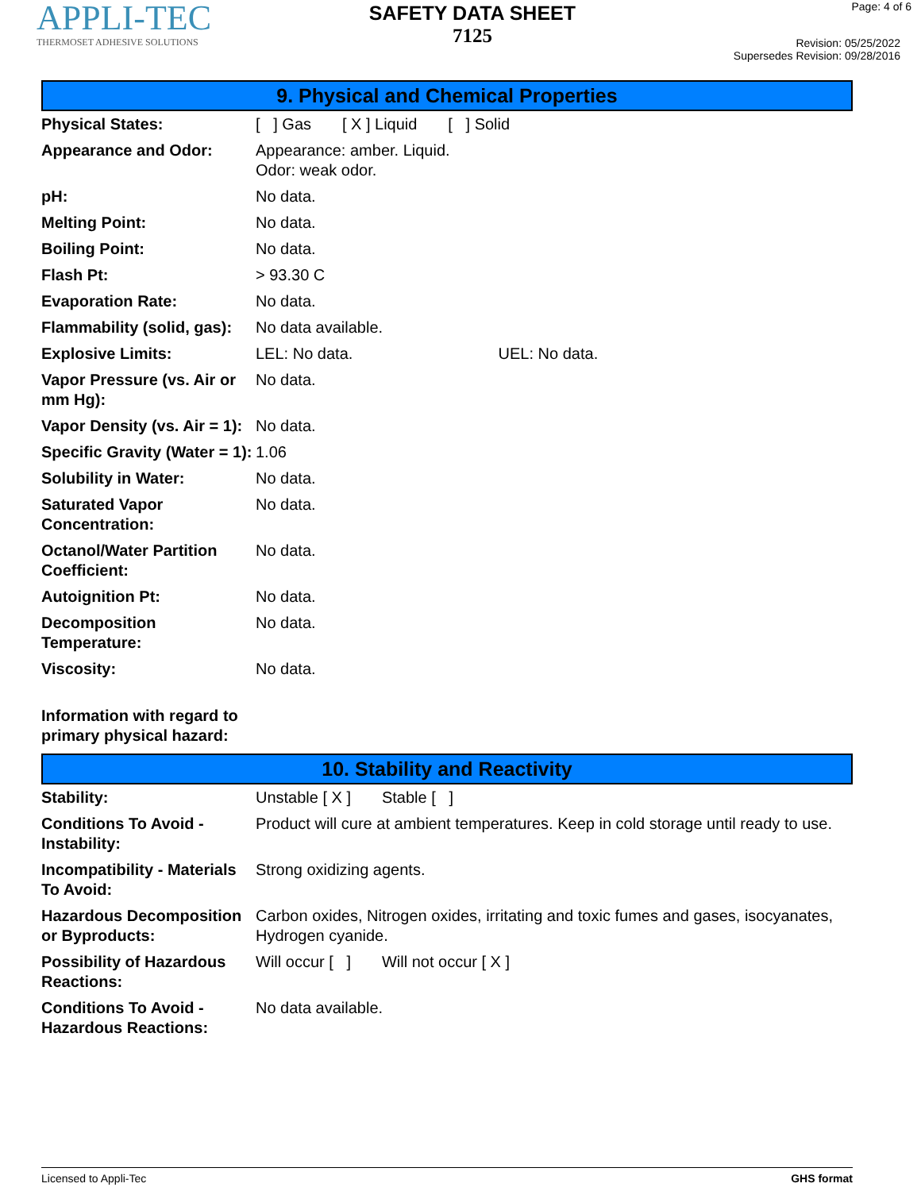APPLI-TEC
THERMOSET ADHESIVE SOLUTIONS
SAFETY DATA SHEET
7125
Page: 4 of 6
Revision: 05/25/2022
Supersedes Revision: 09/28/2016
9. Physical and Chemical Properties
| Physical States: | [ ] Gas [ X ] Liquid [ ] Solid |
| Appearance and Odor: | Appearance: amber. Liquid. Odor: weak odor. |
| pH: | No data. |
| Melting Point: | No data. |
| Boiling Point: | No data. |
| Flash Pt: | > 93.30 C |
| Evaporation Rate: | No data. |
| Flammability (solid, gas): | No data available. |
| Explosive Limits: | LEL: No data. UEL: No data. |
| Vapor Pressure (vs. Air or mm Hg): | No data. |
| Vapor Density (vs. Air = 1): | No data. |
| Specific Gravity (Water = 1): | 1.06 |
| Solubility in Water: | No data. |
| Saturated Vapor Concentration: | No data. |
| Octanol/Water Partition Coefficient: | No data. |
| Autoignition Pt: | No data. |
| Decomposition Temperature: | No data. |
| Viscosity: | No data. |
| Information with regard to primary physical hazard: | |
10. Stability and Reactivity
| Stability: | Unstable [ X ] Stable [ ] |
| Conditions To Avoid - Instability: | Product will cure at ambient temperatures. Keep in cold storage until ready to use. |
| Incompatibility - Materials To Avoid: | Strong oxidizing agents. |
| Hazardous Decomposition or Byproducts: | Carbon oxides, Nitrogen oxides, irritating and toxic fumes and gases, isocyanates, Hydrogen cyanide. |
| Possibility of Hazardous Reactions: | Will occur [ ] Will not occur [ X ] |
| Conditions To Avoid - Hazardous Reactions: | No data available. |
Licensed to Appli-Tec GHS format